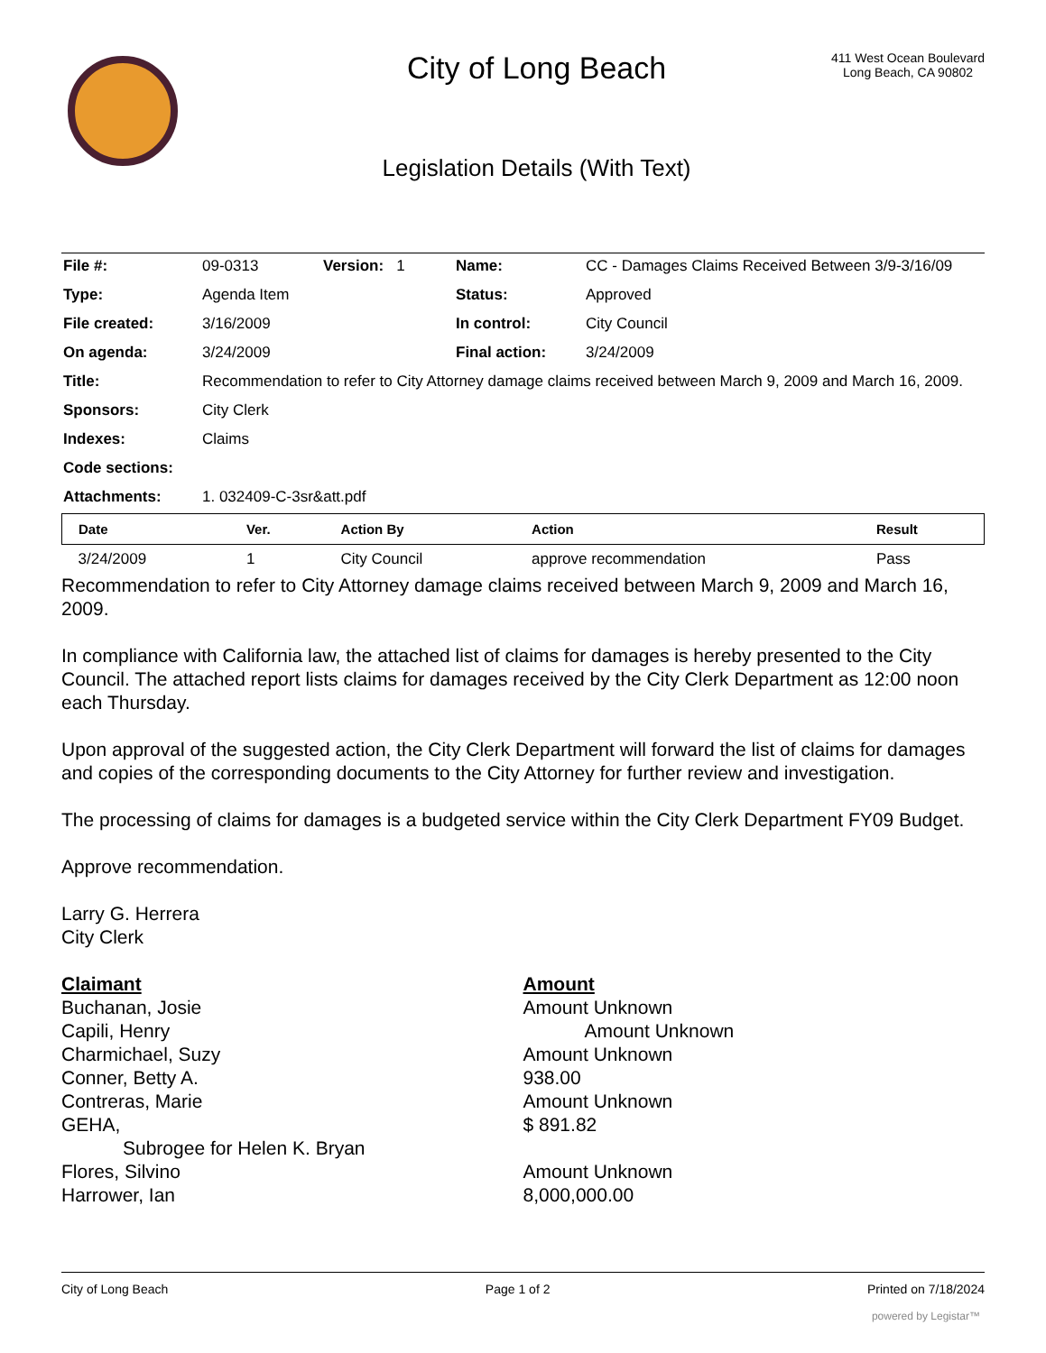City of Long Beach
Legislation Details (With Text)
411 West Ocean Boulevard
Long Beach, CA 90802
| File #: | 09-0313 | Version: 1 | Name: | CC - Damages Claims Received Between 3/9-3/16/09 |
| Type: | Agenda Item | | Status: | Approved |
| File created: | 3/16/2009 | | In control: | City Council |
| On agenda: | 3/24/2009 | | Final action: | 3/24/2009 |
| Title: | Recommendation to refer to City Attorney damage claims received between March 9, 2009 and March 16, 2009. | | | |
| Sponsors: | City Clerk | | | |
| Indexes: | Claims | | | |
| Code sections: | | | | |
| Attachments: | 1. 032409-C-3sr&att.pdf | | | |
| Date | Ver. | Action By | Action | Result |
| --- | --- | --- | --- | --- |
| 3/24/2009 | 1 | City Council | approve recommendation | Pass |
Recommendation to refer to City Attorney damage claims received between March 9, 2009 and March 16, 2009.
In compliance with California law, the attached list of claims for damages is hereby presented to the City Council. The attached report lists claims for damages received by the City Clerk Department as 12:00 noon each Thursday.
Upon approval of the suggested action, the City Clerk Department will forward the list of claims for damages and copies of the corresponding documents to the City Attorney for further review and investigation.
The processing of claims for damages is a budgeted service within the City Clerk Department FY09 Budget.
Approve recommendation.
Larry G. Herrera
City Clerk
| Claimant | Amount |
| Buchanan, Josie | Amount Unknown |
| Capili, Henry | Amount Unknown |
| Charmichael, Suzy | Amount Unknown |
| Conner, Betty A. | 938.00 |
| Contreras, Marie | Amount Unknown |
| GEHA, | $ 891.82 |
| Subrogee for Helen K. Bryan | |
| Flores, Silvino | Amount Unknown |
| Harrower, Ian | 8,000,000.00 |
City of Long Beach Page 1 of 2 Printed on 7/18/2024
powered by Legistar™